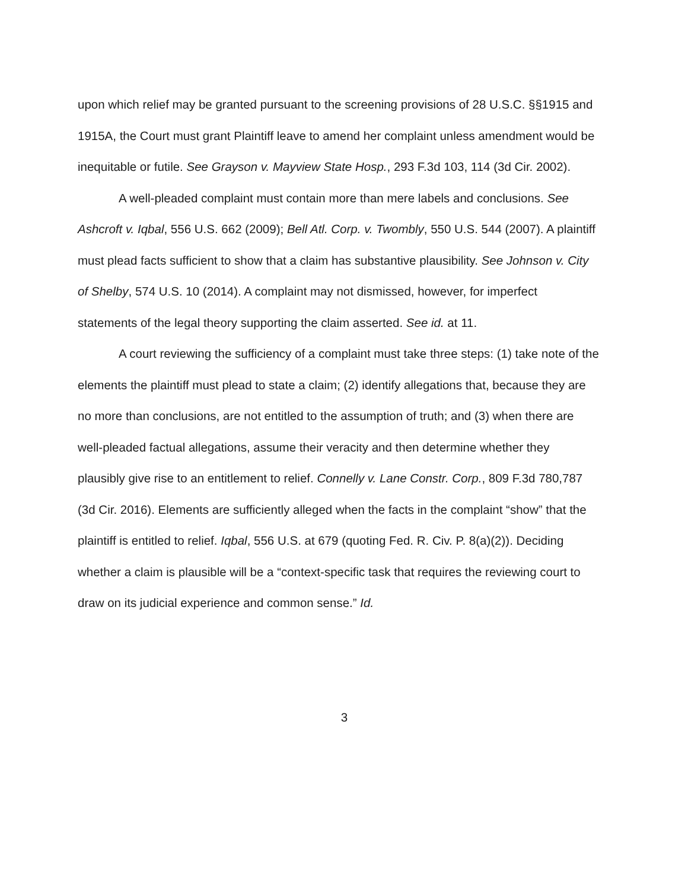upon which relief may be granted pursuant to the screening provisions of 28 U.S.C. §§1915 and 1915A, the Court must grant Plaintiff leave to amend her complaint unless amendment would be inequitable or futile. See Grayson v. Mayview State Hosp., 293 F.3d 103, 114 (3d Cir. 2002).
A well-pleaded complaint must contain more than mere labels and conclusions. See Ashcroft v. Iqbal, 556 U.S. 662 (2009); Bell Atl. Corp. v. Twombly, 550 U.S. 544 (2007). A plaintiff must plead facts sufficient to show that a claim has substantive plausibility. See Johnson v. City of Shelby, 574 U.S. 10 (2014). A complaint may not dismissed, however, for imperfect statements of the legal theory supporting the claim asserted. See id. at 11.
A court reviewing the sufficiency of a complaint must take three steps: (1) take note of the elements the plaintiff must plead to state a claim; (2) identify allegations that, because they are no more than conclusions, are not entitled to the assumption of truth; and (3) when there are well-pleaded factual allegations, assume their veracity and then determine whether they plausibly give rise to an entitlement to relief. Connelly v. Lane Constr. Corp., 809 F.3d 780,787 (3d Cir. 2016). Elements are sufficiently alleged when the facts in the complaint “show” that the plaintiff is entitled to relief. Iqbal, 556 U.S. at 679 (quoting Fed. R. Civ. P. 8(a)(2)). Deciding whether a claim is plausible will be a “context-specific task that requires the reviewing court to draw on its judicial experience and common sense.” Id.
3